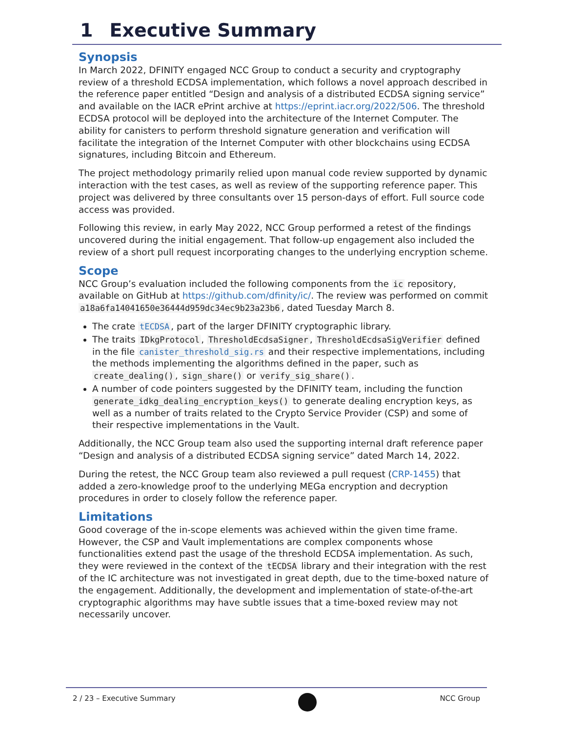1 Executive Summary
Synopsis
In March 2022, DFINITY engaged NCC Group to conduct a security and cryptography review of a threshold ECDSA implementation, which follows a novel approach described in the reference paper entitled “Design and analysis of a distributed ECDSA signing service” and available on the IACR ePrint archive at https://eprint.iacr.org/2022/506. The threshold ECDSA protocol will be deployed into the architecture of the Internet Computer. The ability for canisters to perform threshold signature generation and verification will facilitate the integration of the Internet Computer with other blockchains using ECDSA signatures, including Bitcoin and Ethereum.
The project methodology primarily relied upon manual code review supported by dynamic interaction with the test cases, as well as review of the supporting reference paper. This project was delivered by three consultants over 15 person-days of effort. Full source code access was provided.
Following this review, in early May 2022, NCC Group performed a retest of the findings uncovered during the initial engagement. That follow-up engagement also included the review of a short pull request incorporating changes to the underlying encryption scheme.
Scope
NCC Group’s evaluation included the following components from the ic repository, available on GitHub at https://github.com/dfinity/ic/. The review was performed on commit a18a6fa14041650e36444d959dc34ec9b23a23b6, dated Tuesday March 8.
The crate tECDSA, part of the larger DFINITY cryptographic library.
The traits IDkgProtocol, ThresholdEcdsaSigner, ThresholdEcdsaSigVerifier defined in the file canister_threshold_sig.rs and their respective implementations, including the methods implementing the algorithms defined in the paper, such as create_dealing(), sign_share() or verify_sig_share().
A number of code pointers suggested by the DFINITY team, including the function generate_idkg_dealing_encryption_keys() to generate dealing encryption keys, as well as a number of traits related to the Crypto Service Provider (CSP) and some of their respective implementations in the Vault.
Additionally, the NCC Group team also used the supporting internal draft reference paper “Design and analysis of a distributed ECDSA signing service” dated March 14, 2022.
During the retest, the NCC Group team also reviewed a pull request (CRP-1455) that added a zero-knowledge proof to the underlying MEGa encryption and decryption procedures in order to closely follow the reference paper.
Limitations
Good coverage of the in-scope elements was achieved within the given time frame. However, the CSP and Vault implementations are complex components whose functionalities extend past the usage of the threshold ECDSA implementation. As such, they were reviewed in the context of the tECDSA library and their integration with the rest of the IC architecture was not investigated in great depth, due to the time-boxed nature of the engagement. Additionally, the development and implementation of state-of-the-art cryptographic algorithms may have subtle issues that a time-boxed review may not necessarily uncover.
2 / 23 – Executive Summary NCC Group